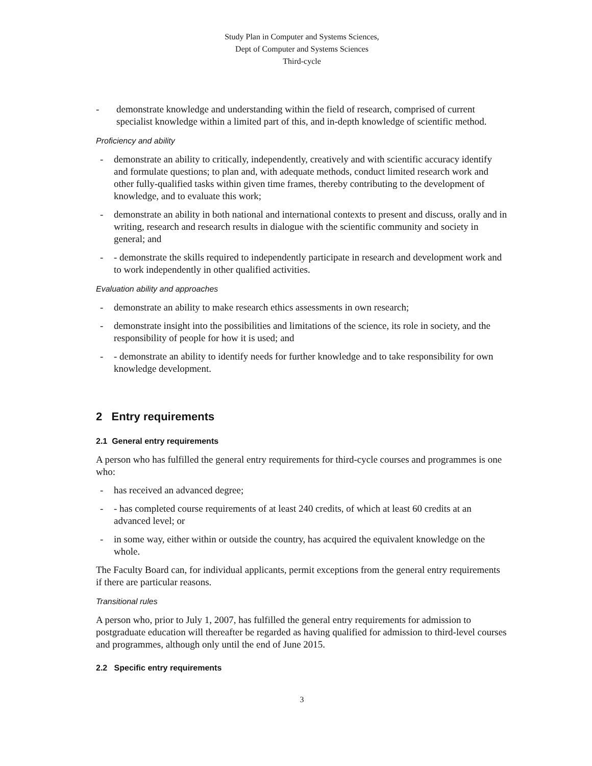Study Plan in Computer and Systems Sciences,
Dept of Computer and Systems Sciences
Third-cycle
- demonstrate knowledge and understanding within the field of research, comprised of current specialist knowledge within a limited part of this, and in-depth knowledge of scientific method.
Proficiency and ability
- demonstrate an ability to critically, independently, creatively and with scientific accuracy identify and formulate questions; to plan and, with adequate methods, conduct limited research work and other fully-qualified tasks within given time frames, thereby contributing to the development of knowledge, and to evaluate this work;
- demonstrate an ability in both national and international contexts to present and discuss, orally and in writing, research and research results in dialogue with the scientific community and society in general; and
- - demonstrate the skills required to independently participate in research and development work and to work independently in other qualified activities.
Evaluation ability and approaches
- demonstrate an ability to make research ethics assessments in own research;
- demonstrate insight into the possibilities and limitations of the science, its role in society, and the responsibility of people for how it is used; and
- - demonstrate an ability to identify needs for further knowledge and to take responsibility for own knowledge development.
2 Entry requirements
2.1 General entry requirements
A person who has fulfilled the general entry requirements for third-cycle courses and programmes is one who:
- has received an advanced degree;
- - has completed course requirements of at least 240 credits, of which at least 60 credits at an advanced level; or
- in some way, either within or outside the country, has acquired the equivalent knowledge on the whole.
The Faculty Board can, for individual applicants, permit exceptions from the general entry requirements if there are particular reasons.
Transitional rules
A person who, prior to July 1, 2007, has fulfilled the general entry requirements for admission to postgraduate education will thereafter be regarded as having qualified for admission to third-level courses and programmes, although only until the end of June 2015.
2.2 Specific entry requirements
3